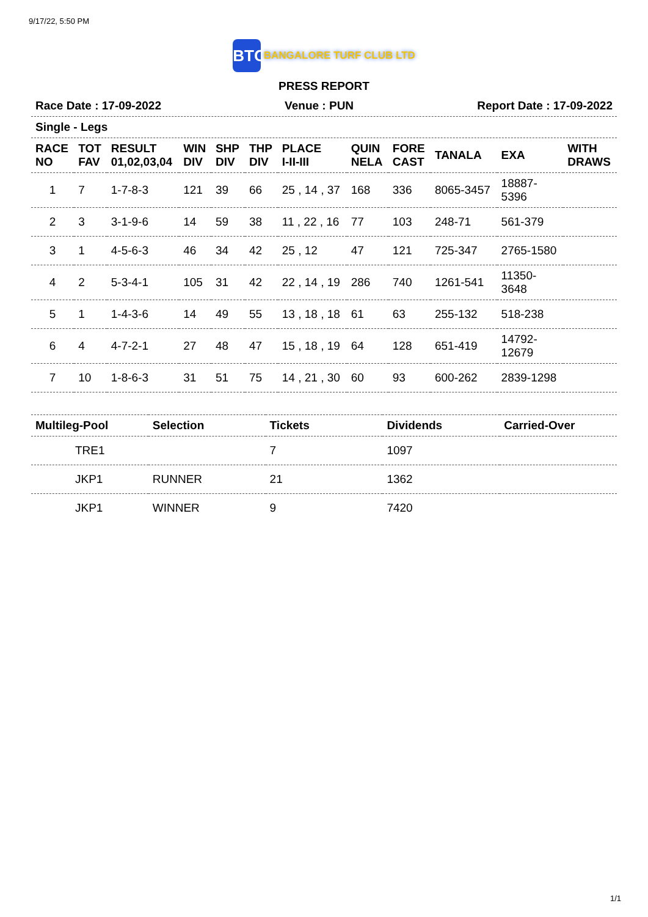9/17/22, 5:50 PM
BTC BANGALORE TURF CLUB LTD
PRESS REPORT
Race Date : 17-09-2022 Venue : PUN Report Date : 17-09-2022
Single - Legs
| RACE NO | TOT FAV | RESULT 01,02,03,04 | WIN DIV | SHP DIV | THP DIV | PLACE I-II-III | QUIN NELA | FORE CAST | TANALA | EXA | WITH DRAWS |
| --- | --- | --- | --- | --- | --- | --- | --- | --- | --- | --- | --- |
| 1 | 7 | 1-7-8-3 | 121 | 39 | 66 | 25 , 14 , 37 | 168 | 336 | 8065-3457 | 18887- 5396 | |
| 2 | 3 | 3-1-9-6 | 14 | 59 | 38 | 11 , 22 , 16 | 77 | 103 | 248-71 | 561-379 | |
| 3 | 1 | 4-5-6-3 | 46 | 34 | 42 | 25 , 12 | 47 | 121 | 725-347 | 2765-1580 | |
| 4 | 2 | 5-3-4-1 | 105 | 31 | 42 | 22 , 14 , 19 | 286 | 740 | 1261-541 | 11350- 3648 | |
| 5 | 1 | 1-4-3-6 | 14 | 49 | 55 | 13 , 18 , 18 | 61 | 63 | 255-132 | 518-238 | |
| 6 | 4 | 4-7-2-1 | 27 | 48 | 47 | 15 , 18 , 19 | 64 | 128 | 651-419 | 14792- 12679 | |
| 7 | 10 | 1-8-6-3 | 31 | 51 | 75 | 14 , 21 , 30 | 60 | 93 | 600-262 | 2839-1298 | |
| Multileg-Pool | Selection | Tickets | Dividends | Carried-Over |
| --- | --- | --- | --- | --- |
| TRE1 | | 7 | 1097 | |
| JKP1 | RUNNER | 21 | 1362 | |
| JKP1 | WINNER | 9 | 7420 | |
1/1